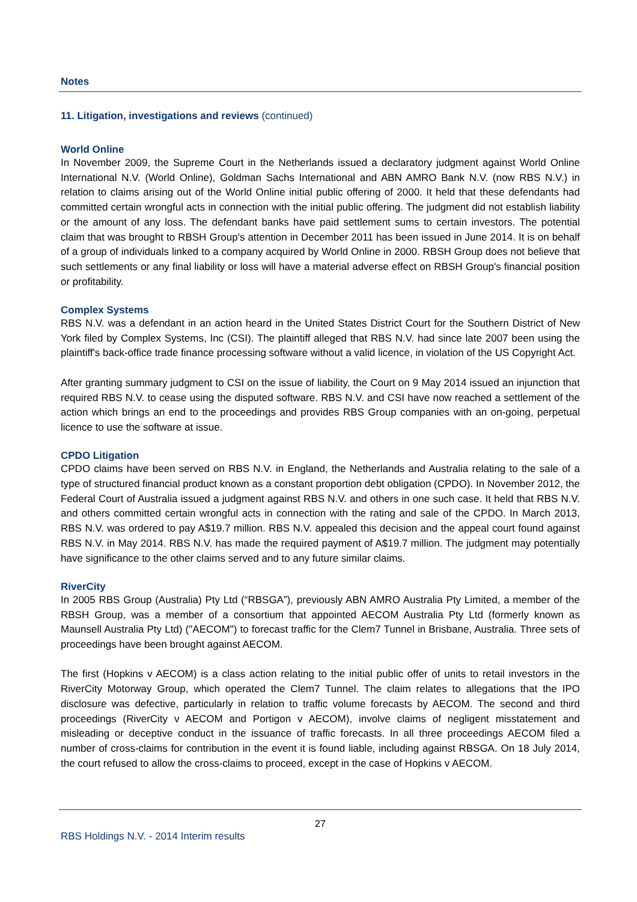Notes
11. Litigation, investigations and reviews (continued)
World Online
In November 2009, the Supreme Court in the Netherlands issued a declaratory judgment against World Online International N.V. (World Online), Goldman Sachs International and ABN AMRO Bank N.V. (now RBS N.V.) in relation to claims arising out of the World Online initial public offering of 2000. It held that these defendants had committed certain wrongful acts in connection with the initial public offering. The judgment did not establish liability or the amount of any loss. The defendant banks have paid settlement sums to certain investors. The potential claim that was brought to RBSH Group's attention in December 2011 has been issued in June 2014. It is on behalf of a group of individuals linked to a company acquired by World Online in 2000. RBSH Group does not believe that such settlements or any final liability or loss will have a material adverse effect on RBSH Group's financial position or profitability.
Complex Systems
RBS N.V. was a defendant in an action heard in the United States District Court for the Southern District of New York filed by Complex Systems, Inc (CSI). The plaintiff alleged that RBS N.V. had since late 2007 been using the plaintiff's back-office trade finance processing software without a valid licence, in violation of the US Copyright Act.
After granting summary judgment to CSI on the issue of liability, the Court on 9 May 2014 issued an injunction that required RBS N.V. to cease using the disputed software. RBS N.V. and CSI have now reached a settlement of the action which brings an end to the proceedings and provides RBS Group companies with an on-going, perpetual licence to use the software at issue.
CPDO Litigation
CPDO claims have been served on RBS N.V. in England, the Netherlands and Australia relating to the sale of a type of structured financial product known as a constant proportion debt obligation (CPDO). In November 2012, the Federal Court of Australia issued a judgment against RBS N.V. and others in one such case. It held that RBS N.V. and others committed certain wrongful acts in connection with the rating and sale of the CPDO. In March 2013, RBS N.V. was ordered to pay A$19.7 million. RBS N.V. appealed this decision and the appeal court found against RBS N.V. in May 2014. RBS N.V. has made the required payment of A$19.7 million. The judgment may potentially have significance to the other claims served and to any future similar claims.
RiverCity
In 2005 RBS Group (Australia) Pty Ltd (“RBSGA”), previously ABN AMRO Australia Pty Limited, a member of the RBSH Group, was a member of a consortium that appointed AECOM Australia Pty Ltd (formerly known as Maunsell Australia Pty Ltd) ("AECOM") to forecast traffic for the Clem7 Tunnel in Brisbane, Australia. Three sets of proceedings have been brought against AECOM.
The first (Hopkins v AECOM) is a class action relating to the initial public offer of units to retail investors in the RiverCity Motorway Group, which operated the Clem7 Tunnel. The claim relates to allegations that the IPO disclosure was defective, particularly in relation to traffic volume forecasts by AECOM. The second and third proceedings (RiverCity v AECOM and Portigon v AECOM), involve claims of negligent misstatement and misleading or deceptive conduct in the issuance of traffic forecasts. In all three proceedings AECOM filed a number of cross-claims for contribution in the event it is found liable, including against RBSGA. On 18 July 2014, the court refused to allow the cross-claims to proceed, except in the case of Hopkins v AECOM.
27
RBS Holdings N.V. - 2014 Interim results